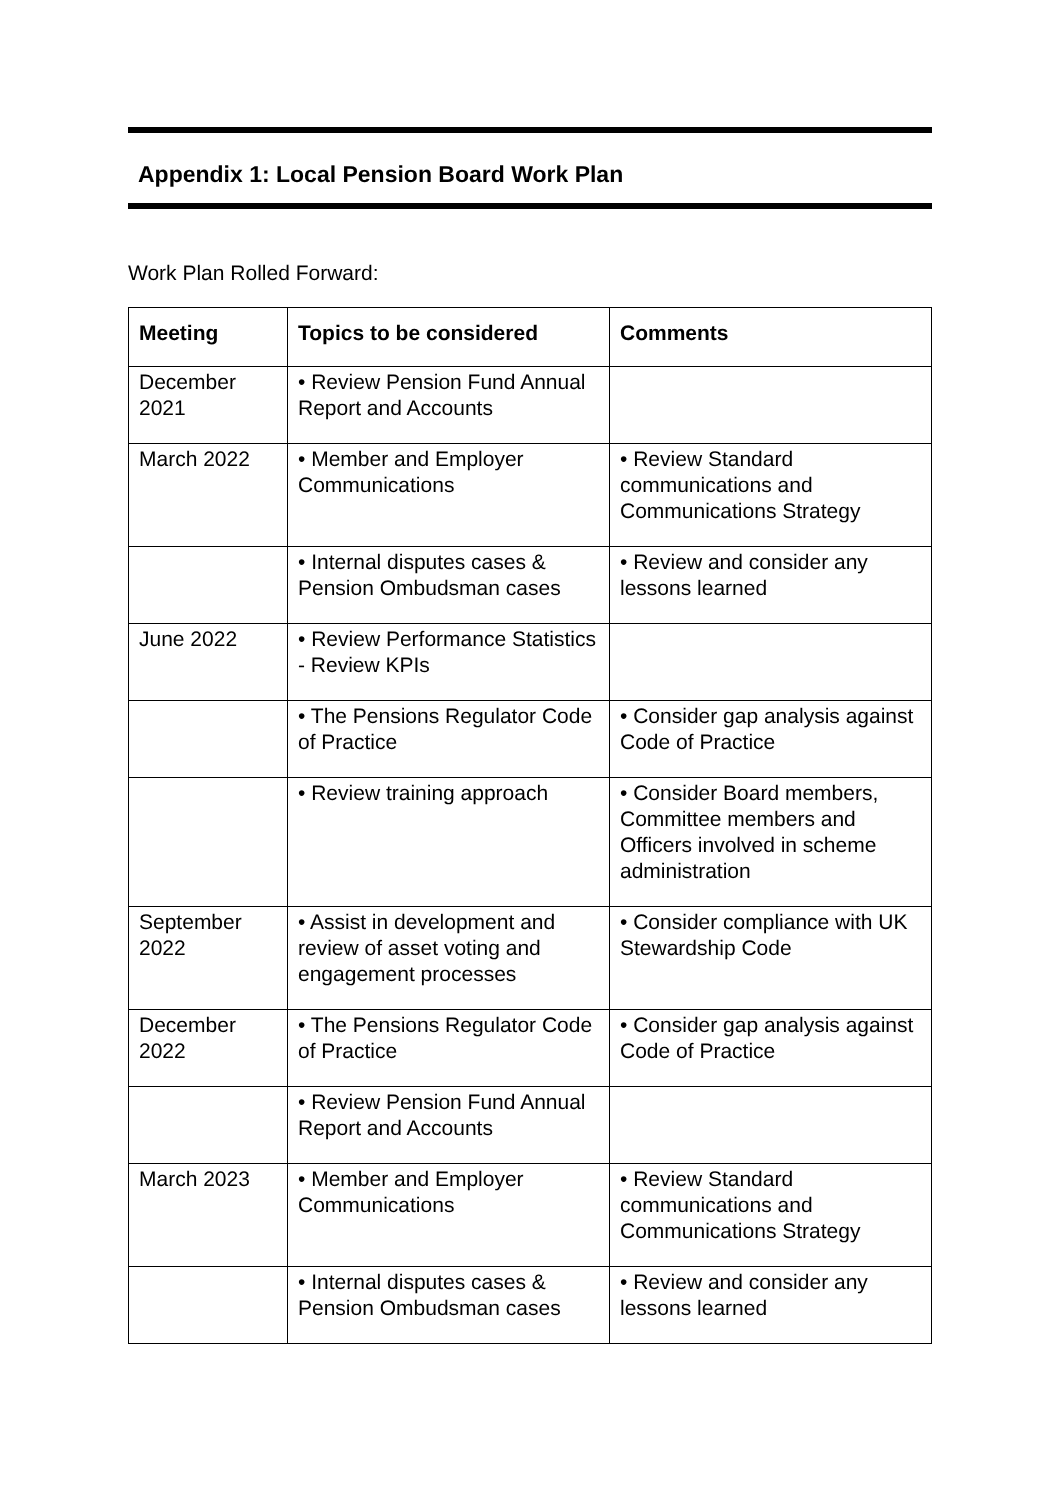Appendix 1: Local Pension Board Work Plan
Work Plan Rolled Forward:
| Meeting | Topics to be considered | Comments |
| --- | --- | --- |
| December 2021 | • Review Pension Fund Annual Report and Accounts | |
| March 2022 | • Member and Employer Communications | • Review Standard communications and Communications Strategy |
| | • Internal disputes cases & Pension Ombudsman cases | • Review and consider any lessons learned |
| June 2022 | • Review Performance Statistics - Review KPIs | |
| | • The Pensions Regulator Code of Practice | • Consider gap analysis against Code of Practice |
| | • Review training approach | • Consider Board members, Committee members and Officers involved in scheme administration |
| September 2022 | • Assist in development and review of asset voting and engagement processes | • Consider compliance with UK Stewardship Code |
| December 2022 | • The Pensions Regulator Code of Practice | • Consider gap analysis against Code of Practice |
| | • Review Pension Fund Annual Report and Accounts | |
| March 2023 | • Member and Employer Communications | • Review Standard communications and Communications Strategy |
| | • Internal disputes cases & Pension Ombudsman cases | • Review and consider any lessons learned |